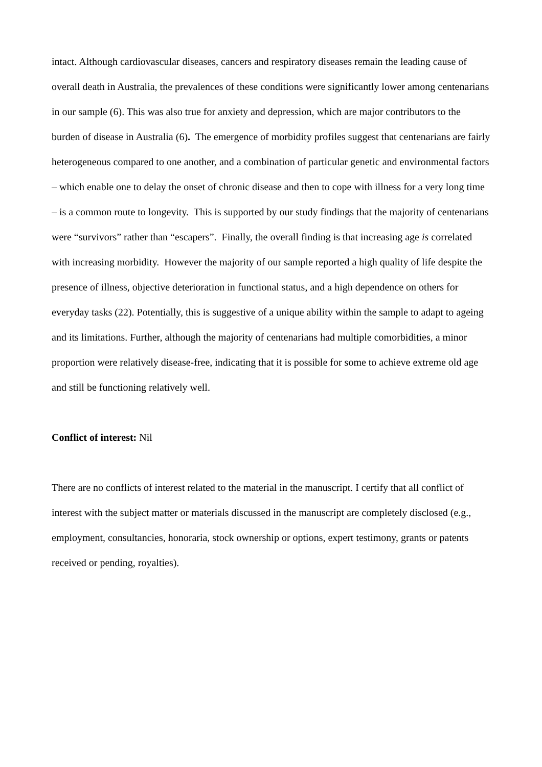intact. Although cardiovascular diseases, cancers and respiratory diseases remain the leading cause of overall death in Australia, the prevalences of these conditions were significantly lower among centenarians in our sample (6). This was also true for anxiety and depression, which are major contributors to the burden of disease in Australia (6). The emergence of morbidity profiles suggest that centenarians are fairly heterogeneous compared to one another, and a combination of particular genetic and environmental factors – which enable one to delay the onset of chronic disease and then to cope with illness for a very long time – is a common route to longevity. This is supported by our study findings that the majority of centenarians were “survivors” rather than “escapers”. Finally, the overall finding is that increasing age is correlated with increasing morbidity. However the majority of our sample reported a high quality of life despite the presence of illness, objective deterioration in functional status, and a high dependence on others for everyday tasks (22). Potentially, this is suggestive of a unique ability within the sample to adapt to ageing and its limitations. Further, although the majority of centenarians had multiple comorbidities, a minor proportion were relatively disease-free, indicating that it is possible for some to achieve extreme old age and still be functioning relatively well.
Conflict of interest: Nil
There are no conflicts of interest related to the material in the manuscript. I certify that all conflict of interest with the subject matter or materials discussed in the manuscript are completely disclosed (e.g., employment, consultancies, honoraria, stock ownership or options, expert testimony, grants or patents received or pending, royalties).